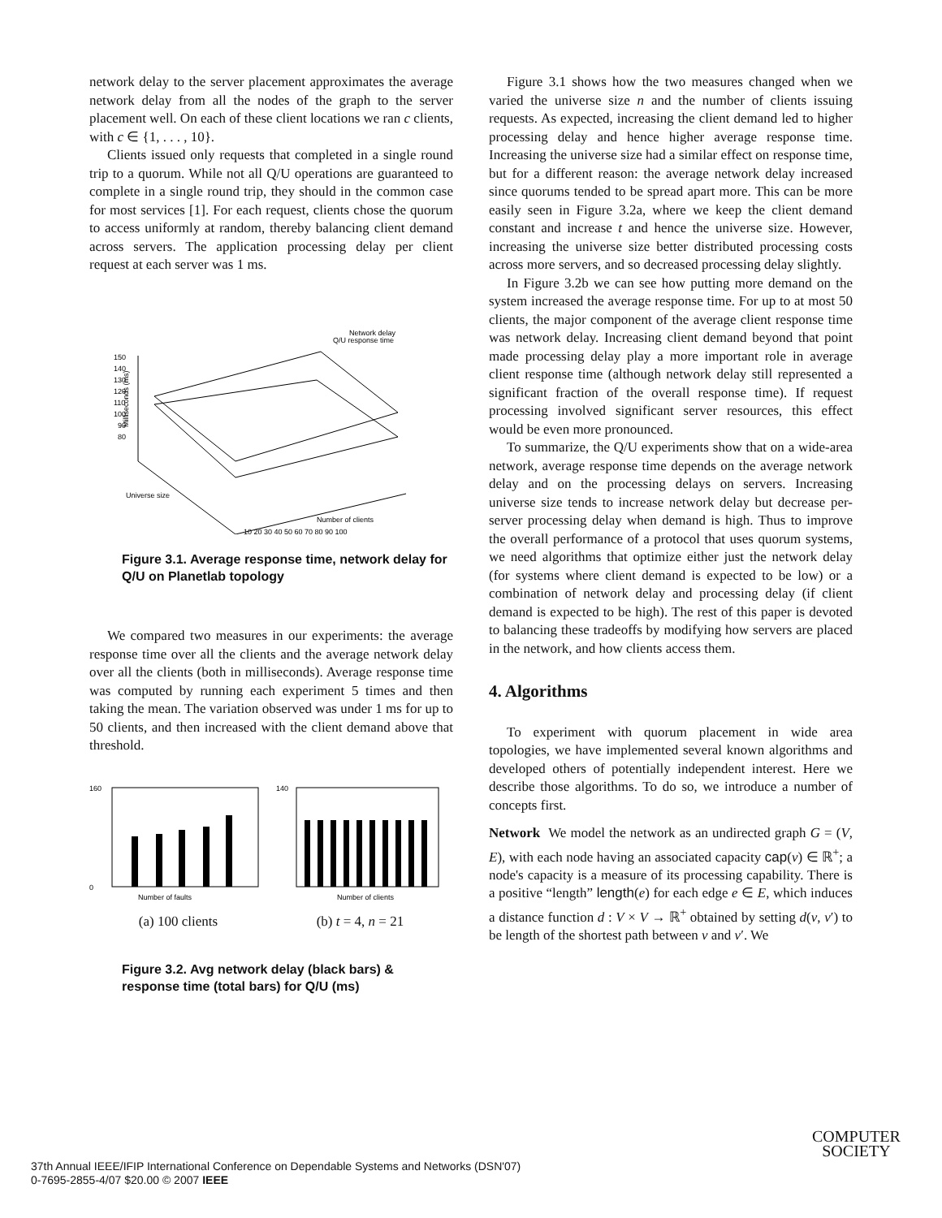network delay to the server placement approximates the average network delay from all the nodes of the graph to the server placement well. On each of these client locations we ran c clients, with c ∈ {1, . . . , 10}.
Clients issued only requests that completed in a single round trip to a quorum. While not all Q/U operations are guaranteed to complete in a single round trip, they should in the common case for most services [1]. For each request, clients chose the quorum to access uniformly at random, thereby balancing client demand across servers. The application processing delay per client request at each server was 1 ms.
Network delay
Q/U response time
150
140
130
120
110
100
90
80
Milliseconds (ms)
Universe size
Number of clients
10 20 30 40 50 60 70 80 90 100
Figure 3.1. Average response time, network delay for Q/U on Planetlab topology
We compared two measures in our experiments: the average response time over all the clients and the average network delay over all the clients (both in milliseconds). Average response time was computed by running each experiment 5 times and then taking the mean. The variation observed was under 1 ms for up to 50 clients, and then increased with the client demand above that threshold.
160
0
Number of faults
140
Number of clients
(a) 100 clients (b) t = 4, n = 21
Figure 3.2. Avg network delay (black bars) & response time (total bars) for Q/U (ms)
Figure 3.1 shows how the two measures changed when we varied the universe size n and the number of clients issuing requests. As expected, increasing the client demand led to higher processing delay and hence higher average response time. Increasing the universe size had a similar effect on response time, but for a different reason: the average network delay increased since quorums tended to be spread apart more. This can be more easily seen in Figure 3.2a, where we keep the client demand constant and increase t and hence the universe size. However, increasing the universe size better distributed processing costs across more servers, and so decreased processing delay slightly.
In Figure 3.2b we can see how putting more demand on the system increased the average response time. For up to at most 50 clients, the major component of the average client response time was network delay. Increasing client demand beyond that point made processing delay play a more important role in average client response time (although network delay still represented a significant fraction of the overall response time). If request processing involved significant server resources, this effect would be even more pronounced.
To summarize, the Q/U experiments show that on a wide-area network, average response time depends on the average network delay and on the processing delays on servers. Increasing universe size tends to increase network delay but decrease per-server processing delay when demand is high. Thus to improve the overall performance of a protocol that uses quorum systems, we need algorithms that optimize either just the network delay (for systems where client demand is expected to be low) or a combination of network delay and processing delay (if client demand is expected to be high). The rest of this paper is devoted to balancing these tradeoffs by modifying how servers are placed in the network, and how clients access them.
4. Algorithms
To experiment with quorum placement in wide area topologies, we have implemented several known algorithms and developed others of potentially independent interest. Here we describe those algorithms. To do so, we introduce a number of concepts first.
Network We model the network as an undirected graph G = (V, E), with each node having an associated capacity cap(v) ∈ ℝ<sup>+</sup>; a node's capacity is a measure of its processing capability. There is a positive “length” length(e) for each edge e ∈ E, which induces a distance function d : V × V → ℝ<sup>+</sup> obtained by setting d(v, v′) to be length of the shortest path between v and v′. We
37th Annual IEEE/IFIP International Conference on Dependable Systems and Networks (DSN'07)
0-7695-2855-4/07 $20.00 © 2007 IEEE
COMPUTER
SOCIETY